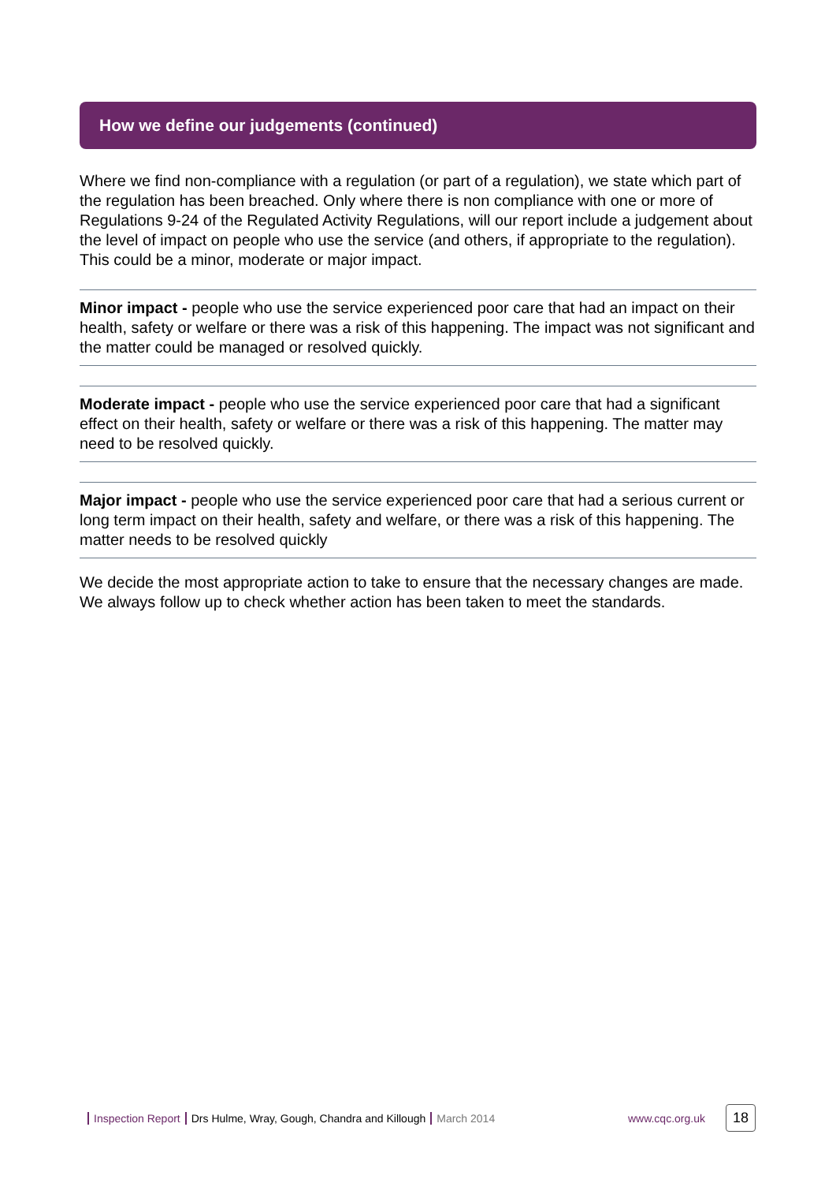How we define our judgements (continued)
Where we find non-compliance with a regulation (or part of a regulation), we state which part of the regulation has been breached. Only where there is non compliance with one or more of Regulations 9-24 of the Regulated Activity Regulations, will our report include a judgement about the level of impact on people who use the service (and others, if appropriate to the regulation). This could be a minor, moderate or major impact.
Minor impact - people who use the service experienced poor care that had an impact on their health, safety or welfare or there was a risk of this happening. The impact was not significant and the matter could be managed or resolved quickly.
Moderate impact - people who use the service experienced poor care that had a significant effect on their health, safety or welfare or there was a risk of this happening. The matter may need to be resolved quickly.
Major impact - people who use the service experienced poor care that had a serious current or long term impact on their health, safety and welfare, or there was a risk of this happening. The matter needs to be resolved quickly
We decide the most appropriate action to take to ensure that the necessary changes are made. We always follow up to check whether action has been taken to meet the standards.
Inspection Report Drs Hulme, Wray, Gough, Chandra and Killough March 2014 www.cqc.org.uk 18